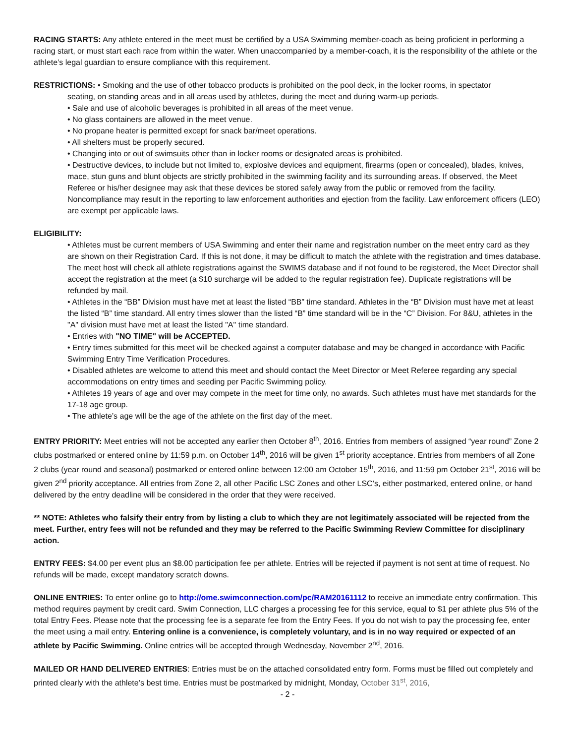RACING STARTS: Any athlete entered in the meet must be certified by a USA Swimming member-coach as being proficient in performing a racing start, or must start each race from within the water. When unaccompanied by a member-coach, it is the responsibility of the athlete or the athlete’s legal guardian to ensure compliance with this requirement.
RESTRICTIONS: • Smoking and the use of other tobacco products is prohibited on the pool deck, in the locker rooms, in spectator
seating, on standing areas and in all areas used by athletes, during the meet and during warm-up periods.
• Sale and use of alcoholic beverages is prohibited in all areas of the meet venue.
• No glass containers are allowed in the meet venue.
• No propane heater is permitted except for snack bar/meet operations.
• All shelters must be properly secured.
• Changing into or out of swimsuits other than in locker rooms or designated areas is prohibited.
• Destructive devices, to include but not limited to, explosive devices and equipment, firearms (open or concealed), blades, knives, mace, stun guns and blunt objects are strictly prohibited in the swimming facility and its surrounding areas. If observed, the Meet Referee or his/her designee may ask that these devices be stored safely away from the public or removed from the facility. Noncompliance may result in the reporting to law enforcement authorities and ejection from the facility. Law enforcement officers (LEO) are exempt per applicable laws.
ELIGIBILITY:
• Athletes must be current members of USA Swimming and enter their name and registration number on the meet entry card as they are shown on their Registration Card. If this is not done, it may be difficult to match the athlete with the registration and times database. The meet host will check all athlete registrations against the SWIMS database and if not found to be registered, the Meet Director shall accept the registration at the meet (a $10 surcharge will be added to the regular registration fee). Duplicate registrations will be refunded by mail.
• Athletes in the “BB” Division must have met at least the listed “BB” time standard. Athletes in the “B” Division must have met at least the listed “B” time standard. All entry times slower than the listed “B” time standard will be in the “C” Division. For 8&U, athletes in the "A" division must have met at least the listed "A" time standard.
• Entries with "NO TIME" will be ACCEPTED.
• Entry times submitted for this meet will be checked against a computer database and may be changed in accordance with Pacific Swimming Entry Time Verification Procedures.
• Disabled athletes are welcome to attend this meet and should contact the Meet Director or Meet Referee regarding any special accommodations on entry times and seeding per Pacific Swimming policy.
• Athletes 19 years of age and over may compete in the meet for time only, no awards. Such athletes must have met standards for the 17-18 age group.
• The athlete’s age will be the age of the athlete on the first day of the meet.
ENTRY PRIORITY: Meet entries will not be accepted any earlier then October 8<sup>th</sup>, 2016. Entries from members of assigned “year round” Zone 2 clubs postmarked or entered online by 11:59 p.m. on October 14<sup>th</sup>, 2016 will be given 1<sup>st</sup> priority acceptance. Entries from members of all Zone 2 clubs (year round and seasonal) postmarked or entered online between 12:00 am October 15<sup>th</sup>, 2016, and 11:59 pm October 21<sup>st</sup>, 2016 will be given 2<sup>nd</sup> priority acceptance. All entries from Zone 2, all other Pacific LSC Zones and other LSC’s, either postmarked, entered online, or hand delivered by the entry deadline will be considered in the order that they were received.
** NOTE: Athletes who falsify their entry from by listing a club to which they are not legitimately associated will be rejected from the meet. Further, entry fees will not be refunded and they may be referred to the Pacific Swimming Review Committee for disciplinary action.
ENTRY FEES: $4.00 per event plus an $8.00 participation fee per athlete. Entries will be rejected if payment is not sent at time of request. No refunds will be made, except mandatory scratch downs.
ONLINE ENTRIES: To enter online go to http://ome.swimconnection.com/pc/RAM20161112 to receive an immediate entry confirmation. This method requires payment by credit card. Swim Connection, LLC charges a processing fee for this service, equal to $1 per athlete plus 5% of the total Entry Fees. Please note that the processing fee is a separate fee from the Entry Fees. If you do not wish to pay the processing fee, enter the meet using a mail entry. Entering online is a convenience, is completely voluntary, and is in no way required or expected of an athlete by Pacific Swimming. Online entries will be accepted through Wednesday, November 2<sup>nd</sup>, 2016.
MAILED OR HAND DELIVERED ENTRIES: Entries must be on the attached consolidated entry form. Forms must be filled out completely and printed clearly with the athlete’s best time. Entries must be postmarked by midnight, Monday, October 31<sup>st</sup>, 2016,
- 2 -